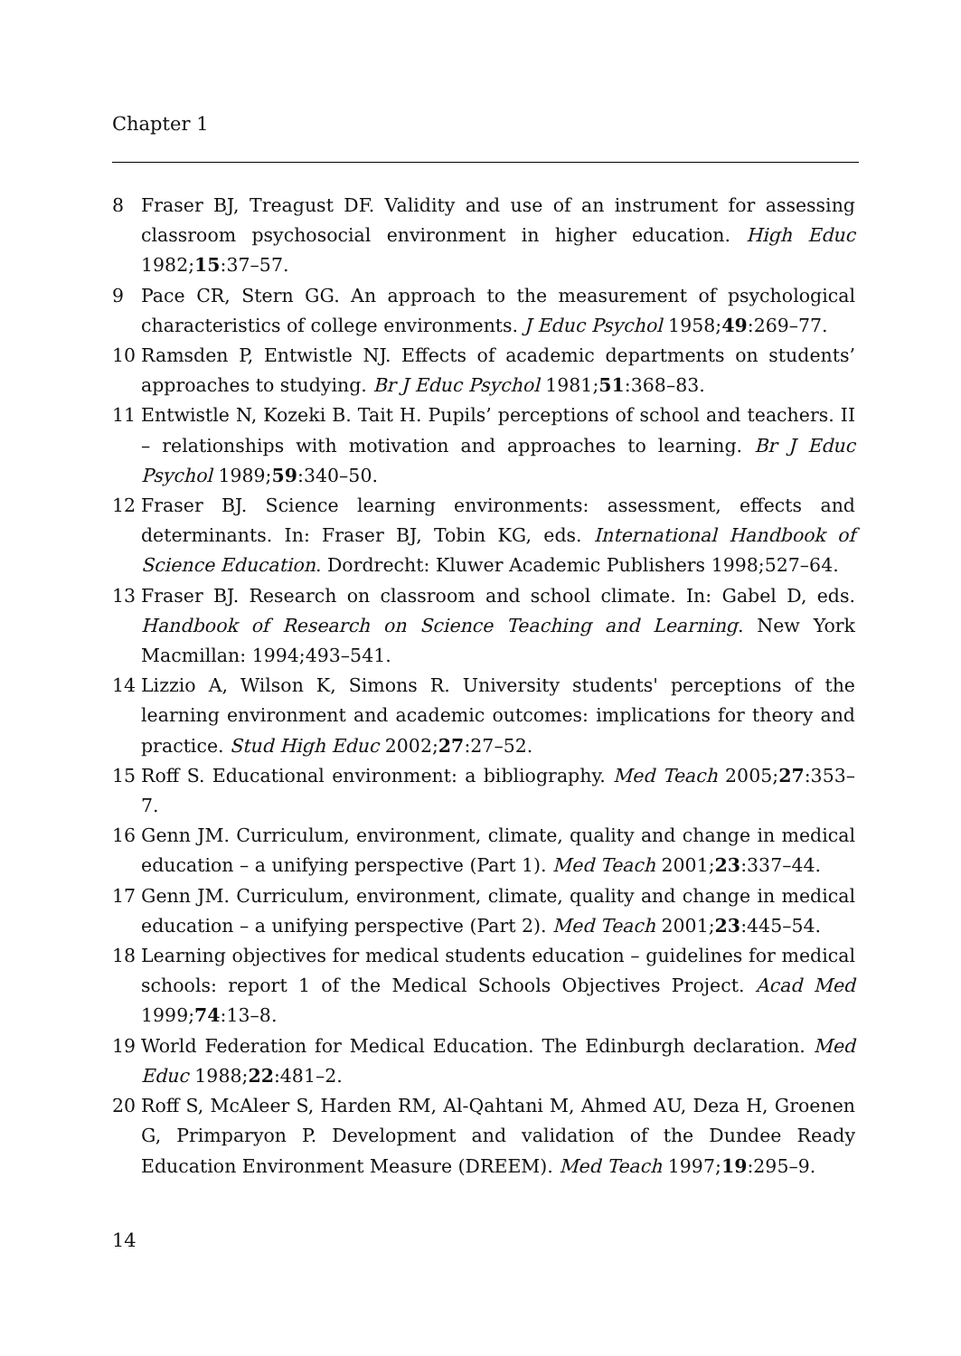Chapter 1
8 Fraser BJ, Treagust DF. Validity and use of an instrument for assessing classroom psychosocial environment in higher education. High Educ 1982;15:37–57.
9 Pace CR, Stern GG. An approach to the measurement of psychological characteristics of college environments. J Educ Psychol 1958;49:269–77.
10 Ramsden P, Entwistle NJ. Effects of academic departments on students’ approaches to studying. Br J Educ Psychol 1981;51:368–83.
11 Entwistle N, Kozeki B. Tait H. Pupils’ perceptions of school and teachers. II – relationships with motivation and approaches to learning. Br J Educ Psychol 1989;59:340–50.
12 Fraser BJ. Science learning environments: assessment, effects and determinants. In: Fraser BJ, Tobin KG, eds. International Handbook of Science Education. Dordrecht: Kluwer Academic Publishers 1998;527–64.
13 Fraser BJ. Research on classroom and school climate. In: Gabel D, eds. Handbook of Research on Science Teaching and Learning. New York Macmillan: 1994;493–541.
14 Lizzio A, Wilson K, Simons R. University students' perceptions of the learning environment and academic outcomes: implications for theory and practice. Stud High Educ 2002;27:27–52.
15 Roff S. Educational environment: a bibliography. Med Teach 2005;27:353–7.
16 Genn JM. Curriculum, environment, climate, quality and change in medical education – a unifying perspective (Part 1). Med Teach 2001;23:337–44.
17 Genn JM. Curriculum, environment, climate, quality and change in medical education – a unifying perspective (Part 2). Med Teach 2001;23:445–54.
18 Learning objectives for medical students education – guidelines for medical schools: report 1 of the Medical Schools Objectives Project. Acad Med 1999;74:13–8.
19 World Federation for Medical Education. The Edinburgh declaration. Med Educ 1988;22:481–2.
20 Roff S, McAleer S, Harden RM, Al-Qahtani M, Ahmed AU, Deza H, Groenen G, Primparyon P. Development and validation of the Dundee Ready Education Environment Measure (DREEM). Med Teach 1997;19:295–9.
14